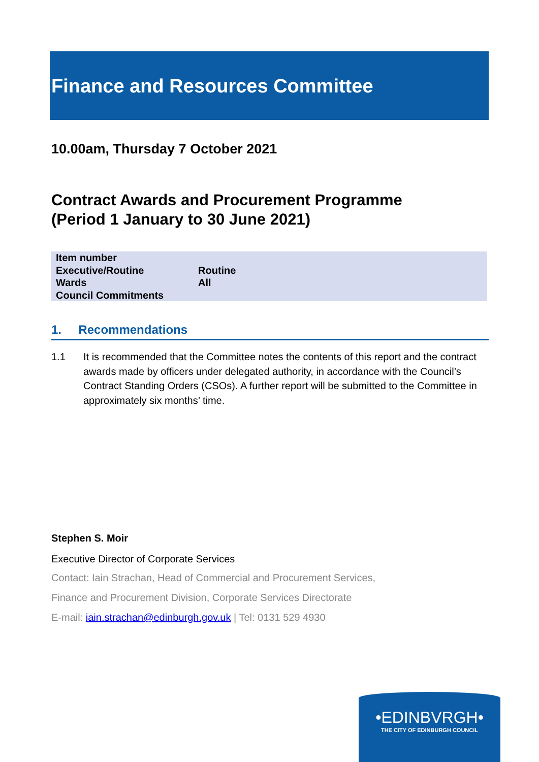Finance and Resources Committee
10.00am, Thursday 7 October 2021
Contract Awards and Procurement Programme
(Period 1 January to 30 June 2021)
| Item number | |
| Executive/Routine | Routine |
| Wards | All |
| Council Commitments | |
1. Recommendations
1.1 It is recommended that the Committee notes the contents of this report and the contract awards made by officers under delegated authority, in accordance with the Council’s Contract Standing Orders (CSOs). A further report will be submitted to the Committee in approximately six months’ time.
Stephen S. Moir
Executive Director of Corporate Services
Contact: Iain Strachan, Head of Commercial and Procurement Services,
Finance and Procurement Division, Corporate Services Directorate
E-mail: iain.strachan@edinburgh.gov.uk | Tel: 0131 529 4930
•EDINBVRGH•
THE CITY OF EDINBURGH COUNCIL